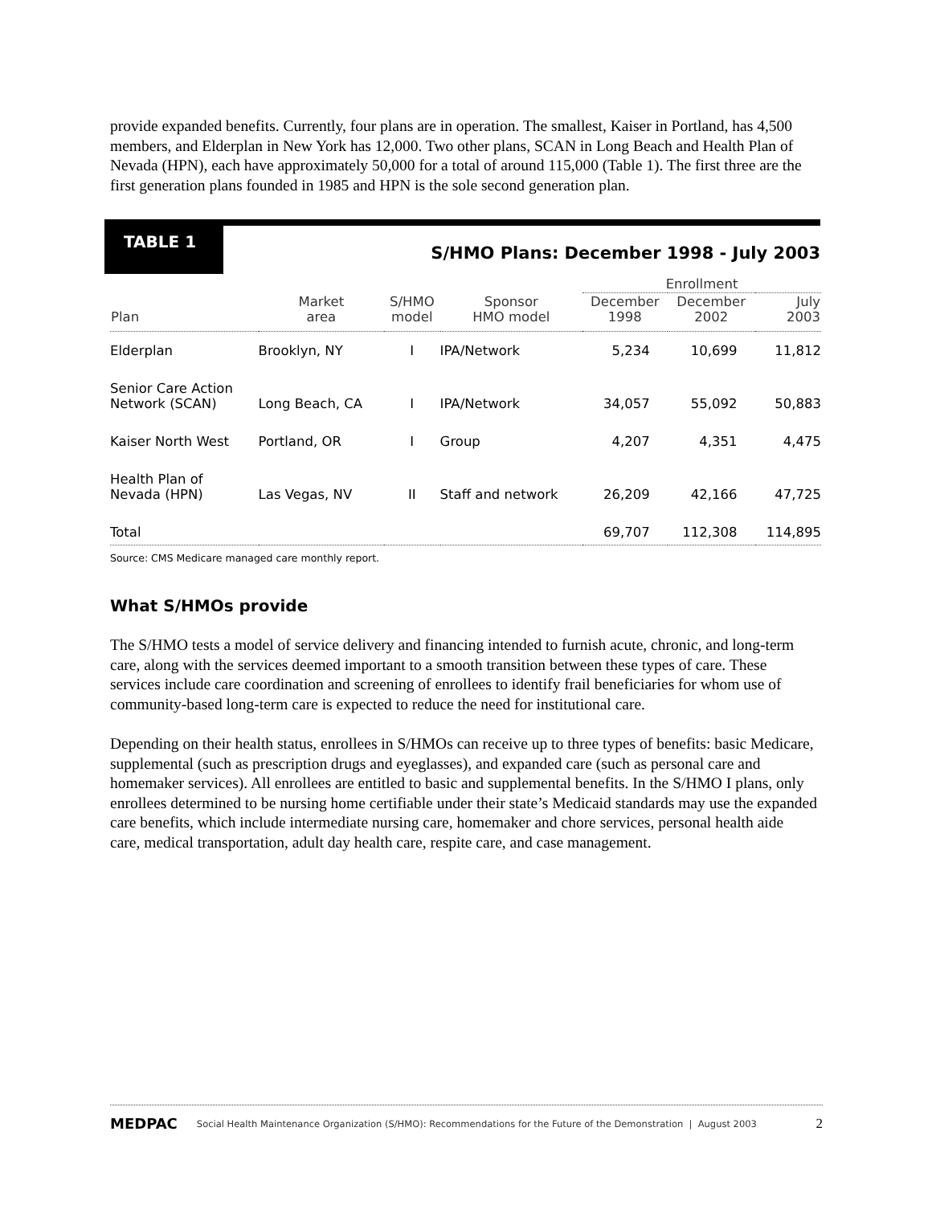provide expanded benefits. Currently, four plans are in operation. The smallest, Kaiser in Portland, has 4,500 members, and Elderplan in New York has 12,000. Two other plans, SCAN in Long Beach and Health Plan of Nevada (HPN), each have approximately 50,000 for a total of around 115,000 (Table 1). The first three are the first generation plans founded in 1985 and HPN is the sole second generation plan.
TABLE 1
S/HMO Plans: December 1998 - July 2003
| | | | | Enrollment | | |
| --- | --- | --- | --- | --- | --- | --- |
| Plan | Market area | S/HMO model | Sponsor HMO model | December 1998 | December 2002 | July 2003 |
| Elderplan | Brooklyn, NY | I | IPA/Network | 5,234 | 10,699 | 11,812 |
| Senior Care Action Network (SCAN) | Long Beach, CA | I | IPA/Network | 34,057 | 55,092 | 50,883 |
| Kaiser North West | Portland, OR | I | Group | 4,207 | 4,351 | 4,475 |
| Health Plan of Nevada (HPN) | Las Vegas, NV | II | Staff and network | 26,209 | 42,166 | 47,725 |
| Total | | | | 69,707 | 112,308 | 114,895 |
Source: CMS Medicare managed care monthly report.
What S/HMOs provide
The S/HMO tests a model of service delivery and financing intended to furnish acute, chronic, and long-term care, along with the services deemed important to a smooth transition between these types of care. These services include care coordination and screening of enrollees to identify frail beneficiaries for whom use of community-based long-term care is expected to reduce the need for institutional care.
Depending on their health status, enrollees in S/HMOs can receive up to three types of benefits: basic Medicare, supplemental (such as prescription drugs and eyeglasses), and expanded care (such as personal care and homemaker services). All enrollees are entitled to basic and supplemental benefits. In the S/HMO I plans, only enrollees determined to be nursing home certifiable under their state’s Medicaid standards may use the expanded care benefits, which include intermediate nursing care, homemaker and chore services, personal health aide care, medical transportation, adult day health care, respite care, and case management.
MEDPAC Social Health Maintenance Organization (S/HMO): Recommendations for the Future of the Demonstration | August 2003 2